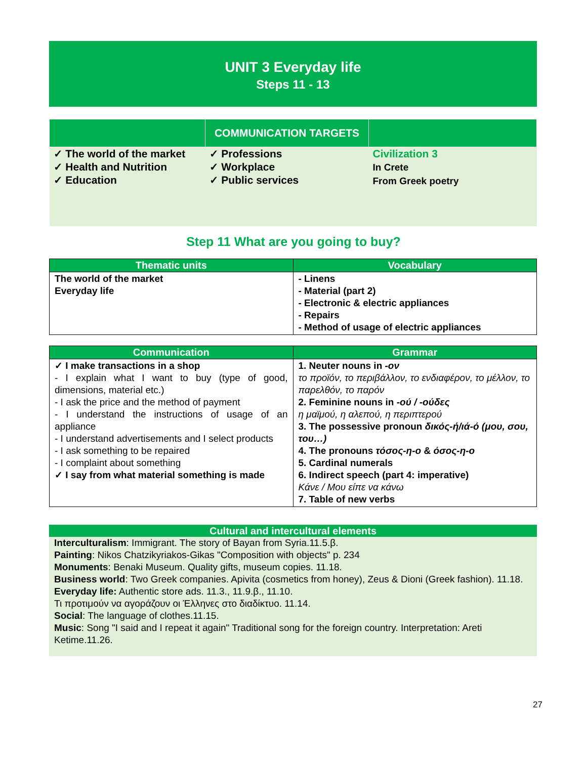UNIT 3 Everyday life
Steps 11 - 13
| | COMMUNICATION TARGETS | |
| --- | --- | --- |
| ✓ The world of the market ✓ Health and Nutrition ✓ Education | ✓ Professions ✓ Workplace ✓ Public services | Civilization 3 In Crete From Greek poetry |
Step 11 What are you going to buy?
| Thematic units | Vocabulary |
| --- | --- |
| The world of the market Everyday life | - Linens - Material (part 2) - Electronic & electric appliances - Repairs - Method of usage of electric appliances |
| Communication | Grammar |
| --- | --- |
| ✓ I make transactions in a shop - I explain what I want to buy (type of good, dimensions, material etc.) - I ask the price and the method of payment - I understand the instructions of usage of an appliance - I understand advertisements and I select products - I ask something to be repaired - I complaint about something ✓ I say from what material something is made | 1. Neuter nouns in -ον το προϊόν, το περιβάλλον, το ενδιαφέρον, το μέλλον, το παρελθόν, το παρόν 2. Feminine nouns in -ού / -ούδες η μαϊμού, η αλεπού, η περιπτερού 3. The possessive pronoun δικός-ή/ιά-ό (μου, σου, του…) 4. The pronouns τόσος-η-ο & όσος-η-ο 5. Cardinal numerals 6. Indirect speech (part 4: imperative) Κάνε / Μου είπε να κάνω 7. Table of new verbs |
Cultural and intercultural elements
Interculturalism: Immigrant. The story of Bayan from Syria.11.5.β.
Painting: Nikos Chatzikyriakos-Gikas "Composition with objects" p. 234
Monuments: Benaki Museum. Quality gifts, museum copies. 11.18.
Business world: Two Greek companies. Apivita (cosmetics from honey), Zeus & Dioni (Greek fashion). 11.18.
Everyday life: Authentic store ads. 11.3., 11.9.β., 11.10.
Τι προτιμούν να αγοράζουν οι Έλληνες στο διαδίκτυο. 11.14.
Social: The language of clothes.11.15.
Music: Song "I said and I repeat it again" Traditional song for the foreign country. Interpretation: Areti Ketime.11.26.
27